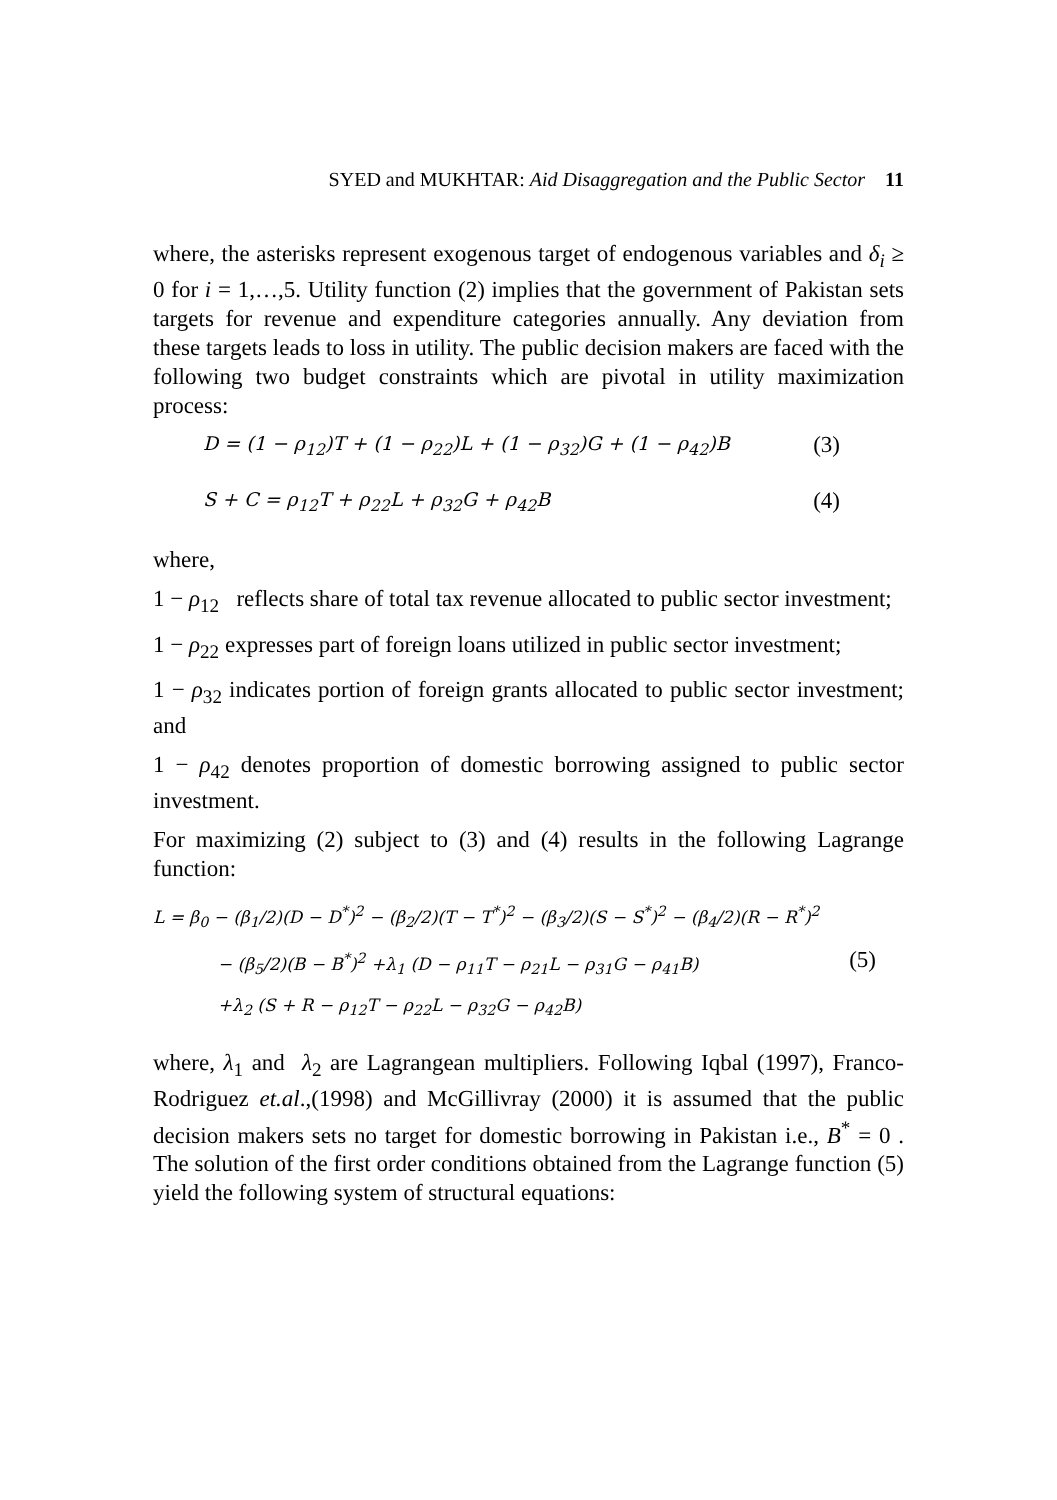SYED and MUKHTAR: Aid Disaggregation and the Public Sector 11
where, the asterisks represent exogenous target of endogenous variables and δ<sub>i</sub> ≥ 0 for i = 1,…,5. Utility function (2) implies that the government of Pakistan sets targets for revenue and expenditure categories annually. Any deviation from these targets leads to loss in utility. The public decision makers are faced with the following two budget constraints which are pivotal in utility maximization process:
D = (1 − ρ<sub>12</sub>)T + (1 − ρ<sub>22</sub>)L + (1 − ρ<sub>32</sub>)G + (1 − ρ<sub>42</sub>)B (3)
S + C = ρ<sub>12</sub>T + ρ<sub>22</sub>L + ρ<sub>32</sub>G + ρ<sub>42</sub>B (4)
where,
1 − ρ<sub>12</sub> reflects share of total tax revenue allocated to public sector investment;
1 − ρ<sub>22</sub> expresses part of foreign loans utilized in public sector investment;
1 − ρ<sub>32</sub> indicates portion of foreign grants allocated to public sector investment; and
1 − ρ<sub>42</sub> denotes proportion of domestic borrowing assigned to public sector investment.
For maximizing (2) subject to (3) and (4) results in the following Lagrange function:
L = β<sub>0</sub> − (β<sub>1</sub>/2)(D − D<sup>*</sup>)<sup>2</sup> − (β<sub>2</sub>/2)(T − T<sup>*</sup>)<sup>2</sup> − (β<sub>3</sub>/2)(S − S<sup>*</sup>)<sup>2</sup> − (β<sub>4</sub>/2)(R − R<sup>*</sup>)<sup>2</sup>
− (β<sub>5</sub>/2)(B − B<sup>*</sup>)<sup>2</sup> +λ<sub>1</sub> (D − ρ<sub>11</sub>T − ρ<sub>21</sub>L − ρ<sub>31</sub>G − ρ<sub>41</sub>B)
+λ<sub>2</sub> (S + R − ρ<sub>12</sub>T − ρ<sub>22</sub>L − ρ<sub>32</sub>G − ρ<sub>42</sub>B)
(5)
where, λ<sub>1</sub> and λ<sub>2</sub> are Lagrangean multipliers. Following Iqbal (1997), Franco-Rodriguez et.al.,(1998) and McGillivray (2000) it is assumed that the public decision makers sets no target for domestic borrowing in Pakistan i.e., B<sup>*</sup> = 0 . The solution of the first order conditions obtained from the Lagrange function (5) yield the following system of structural equations: